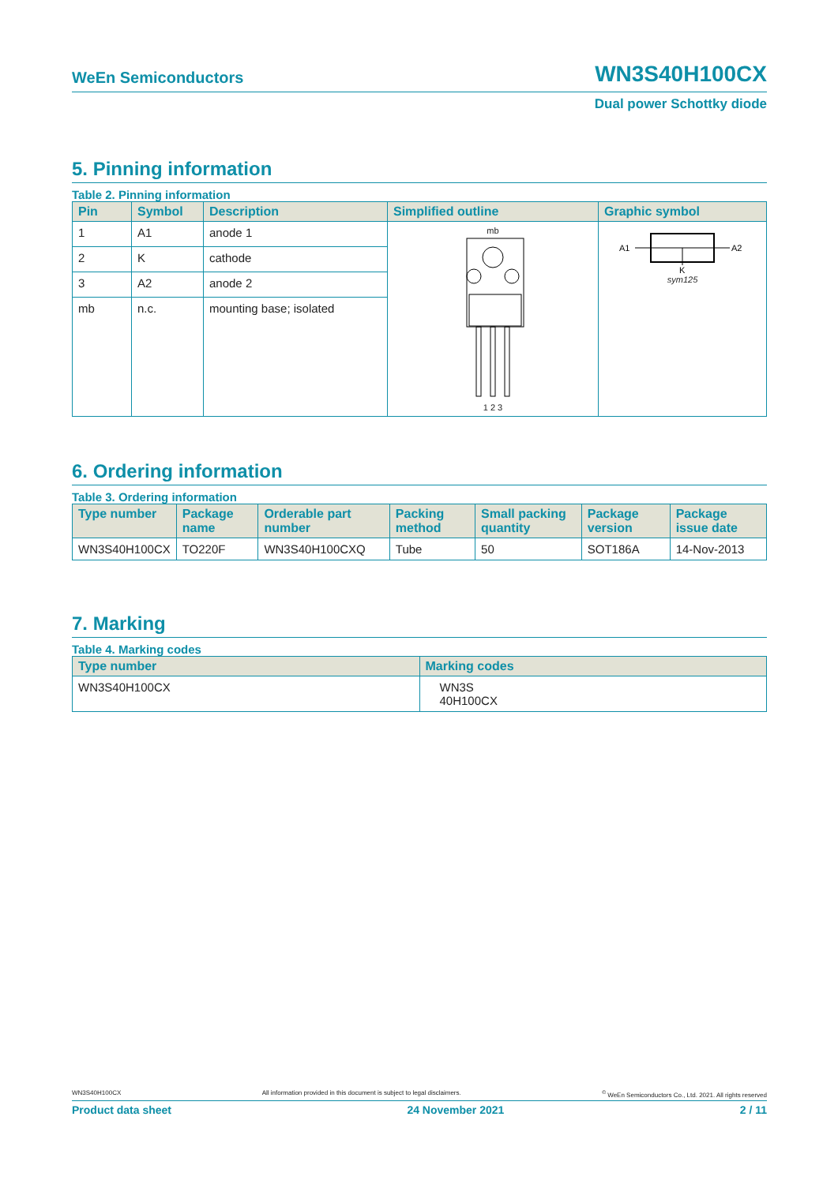WeEn Semiconductors WN3S40H100CX
Dual power Schottky diode
5. Pinning information
Table 2. Pinning information
| Pin | Symbol | Description | Simplified outline | Graphic symbol |
| --- | --- | --- | --- | --- |
| 1 | A1 | anode 1 | mb 1 2 3 | A1 A2 K sym125 |
| 2 | K | cathode | | |
| 3 | A2 | anode 2 | | |
| mb | n.c. | mounting base; isolated | | |
6. Ordering information
Table 3. Ordering information
| Type number | Package name | Orderable part number | Packing method | Small packing quantity | Package version | Package issue date |
| --- | --- | --- | --- | --- | --- | --- |
| WN3S40H100CX | TO220F | WN3S40H100CXQ | Tube | 50 | SOT186A | 14-Nov-2013 |
7. Marking
Table 4. Marking codes
| Type number | Marking codes |
| --- | --- |
| WN3S40H100CX | WN3S 40H100CX |
WN3S40H100CX All information provided in this document is subject to legal disclaimers.<sup>©</sup> WeEn Semiconductors Co., Ltd. 2021. All rights reserved
Product data sheet 24 November 2021 2 / 11